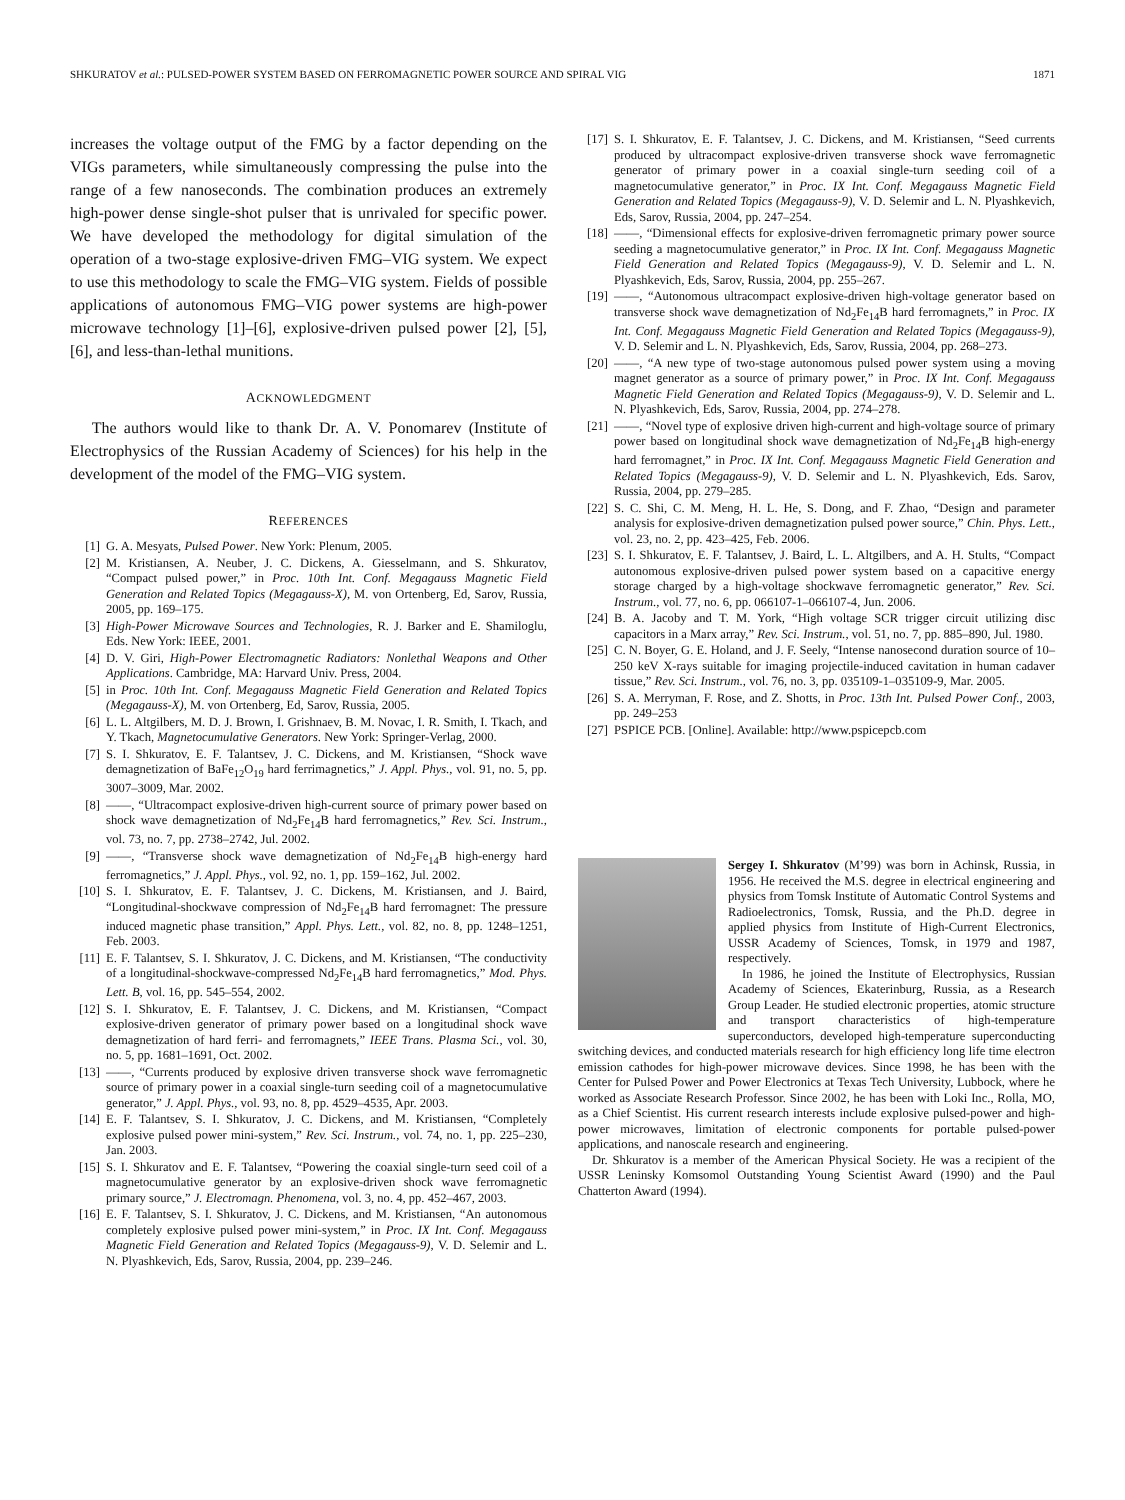SHKURATOV et al.: PULSED-POWER SYSTEM BASED ON FERROMAGNETIC POWER SOURCE AND SPIRAL VIG 1871
increases the voltage output of the FMG by a factor depending on the VIGs parameters, while simultaneously compressing the pulse into the range of a few nanoseconds. The combination produces an extremely high-power dense single-shot pulser that is unrivaled for specific power. We have developed the methodology for digital simulation of the operation of a two-stage explosive-driven FMG–VIG system. We expect to use this methodology to scale the FMG–VIG system. Fields of possible applications of autonomous FMG–VIG power systems are high-power microwave technology [1]–[6], explosive-driven pulsed power [2], [5], [6], and less-than-lethal munitions.
ACKNOWLEDGMENT
The authors would like to thank Dr. A. V. Ponomarev (Institute of Electrophysics of the Russian Academy of Sciences) for his help in the development of the model of the FMG–VIG system.
REFERENCES
[1] G. A. Mesyats, Pulsed Power. New York: Plenum, 2005.
[2] M. Kristiansen, A. Neuber, J. C. Dickens, A. Giesselmann, and S. Shkuratov, “Compact pulsed power,” in Proc. 10th Int. Conf. Megagauss Magnetic Field Generation and Related Topics (Megagauss-X), M. von Ortenberg, Ed, Sarov, Russia, 2005, pp. 169–175.
[3] High-Power Microwave Sources and Technologies, R. J. Barker and E. Shamiloglu, Eds. New York: IEEE, 2001.
[4] D. V. Giri, High-Power Electromagnetic Radiators: Nonlethal Weapons and Other Applications. Cambridge, MA: Harvard Univ. Press, 2004.
[5] in Proc. 10th Int. Conf. Megagauss Magnetic Field Generation and Related Topics (Megagauss-X), M. von Ortenberg, Ed, Sarov, Russia, 2005.
[6] L. L. Altgilbers, M. D. J. Brown, I. Grishnaev, B. M. Novac, I. R. Smith, I. Tkach, and Y. Tkach, Magnetocumulative Generators. New York: Springer-Verlag, 2000.
[7] S. I. Shkuratov, E. F. Talantsev, J. C. Dickens, and M. Kristiansen, “Shock wave demagnetization of BaFe<sub>12</sub>O<sub>19</sub> hard ferrimagnetics,” J. Appl. Phys., vol. 91, no. 5, pp. 3007–3009, Mar. 2002.
[8] ——, “Ultracompact explosive-driven high-current source of primary power based on shock wave demagnetization of Nd<sub>2</sub>Fe<sub>14</sub>B hard ferromagnetics,” Rev. Sci. Instrum., vol. 73, no. 7, pp. 2738–2742, Jul. 2002.
[9] ——, “Transverse shock wave demagnetization of Nd<sub>2</sub>Fe<sub>14</sub>B high-energy hard ferromagnetics,” J. Appl. Phys., vol. 92, no. 1, pp. 159–162, Jul. 2002.
[10] S. I. Shkuratov, E. F. Talantsev, J. C. Dickens, M. Kristiansen, and J. Baird, “Longitudinal-shockwave compression of Nd<sub>2</sub>Fe<sub>14</sub>B hard ferromagnet: The pressure induced magnetic phase transition,” Appl. Phys. Lett., vol. 82, no. 8, pp. 1248–1251, Feb. 2003.
[11] E. F. Talantsev, S. I. Shkuratov, J. C. Dickens, and M. Kristiansen, “The conductivity of a longitudinal-shockwave-compressed Nd<sub>2</sub>Fe<sub>14</sub>B hard ferromagnetics,” Mod. Phys. Lett. B, vol. 16, pp. 545–554, 2002.
[12] S. I. Shkuratov, E. F. Talantsev, J. C. Dickens, and M. Kristiansen, “Compact explosive-driven generator of primary power based on a longitudinal shock wave demagnetization of hard ferri- and ferromagnets,” IEEE Trans. Plasma Sci., vol. 30, no. 5, pp. 1681–1691, Oct. 2002.
[13] ——, “Currents produced by explosive driven transverse shock wave ferromagnetic source of primary power in a coaxial single-turn seeding coil of a magnetocumulative generator,” J. Appl. Phys., vol. 93, no. 8, pp. 4529–4535, Apr. 2003.
[14] E. F. Talantsev, S. I. Shkuratov, J. C. Dickens, and M. Kristiansen, “Completely explosive pulsed power mini-system,” Rev. Sci. Instrum., vol. 74, no. 1, pp. 225–230, Jan. 2003.
[15] S. I. Shkuratov and E. F. Talantsev, “Powering the coaxial single-turn seed coil of a magnetocumulative generator by an explosive-driven shock wave ferromagnetic primary source,” J. Electromagn. Phenomena, vol. 3, no. 4, pp. 452–467, 2003.
[16] E. F. Talantsev, S. I. Shkuratov, J. C. Dickens, and M. Kristiansen, “An autonomous completely explosive pulsed power mini-system,” in Proc. IX Int. Conf. Megagauss Magnetic Field Generation and Related Topics (Megagauss-9), V. D. Selemir and L. N. Plyashkevich, Eds, Sarov, Russia, 2004, pp. 239–246.
[17] S. I. Shkuratov, E. F. Talantsev, J. C. Dickens, and M. Kristiansen, “Seed currents produced by ultracompact explosive-driven transverse shock wave ferromagnetic generator of primary power in a coaxial single-turn seeding coil of a magnetocumulative generator,” in Proc. IX Int. Conf. Megagauss Magnetic Field Generation and Related Topics (Megagauss-9), V. D. Selemir and L. N. Plyashkevich, Eds, Sarov, Russia, 2004, pp. 247–254.
[18] ——, “Dimensional effects for explosive-driven ferromagnetic primary power source seeding a magnetocumulative generator,” in Proc. IX Int. Conf. Megagauss Magnetic Field Generation and Related Topics (Megagauss-9), V. D. Selemir and L. N. Plyashkevich, Eds, Sarov, Russia, 2004, pp. 255–267.
[19] ——, “Autonomous ultracompact explosive-driven high-voltage generator based on transverse shock wave demagnetization of Nd<sub>2</sub>Fe<sub>14</sub>B hard ferromagnets,” in Proc. IX Int. Conf. Megagauss Magnetic Field Generation and Related Topics (Megagauss-9), V. D. Selemir and L. N. Plyashkevich, Eds, Sarov, Russia, 2004, pp. 268–273.
[20] ——, “A new type of two-stage autonomous pulsed power system using a moving magnet generator as a source of primary power,” in Proc. IX Int. Conf. Megagauss Magnetic Field Generation and Related Topics (Megagauss-9), V. D. Selemir and L. N. Plyashkevich, Eds, Sarov, Russia, 2004, pp. 274–278.
[21] ——, “Novel type of explosive driven high-current and high-voltage source of primary power based on longitudinal shock wave demagnetization of Nd<sub>2</sub>Fe<sub>14</sub>B high-energy hard ferromagnet,” in Proc. IX Int. Conf. Megagauss Magnetic Field Generation and Related Topics (Megagauss-9), V. D. Selemir and L. N. Plyashkevich, Eds. Sarov, Russia, 2004, pp. 279–285.
[22] S. C. Shi, C. M. Meng, H. L. He, S. Dong, and F. Zhao, “Design and parameter analysis for explosive-driven demagnetization pulsed power source,” Chin. Phys. Lett., vol. 23, no. 2, pp. 423–425, Feb. 2006.
[23] S. I. Shkuratov, E. F. Talantsev, J. Baird, L. L. Altgilbers, and A. H. Stults, “Compact autonomous explosive-driven pulsed power system based on a capacitive energy storage charged by a high-voltage shockwave ferromagnetic generator,” Rev. Sci. Instrum., vol. 77, no. 6, pp. 066107-1–066107-4, Jun. 2006.
[24] B. A. Jacoby and T. M. York, “High voltage SCR trigger circuit utilizing disc capacitors in a Marx array,” Rev. Sci. Instrum., vol. 51, no. 7, pp. 885–890, Jul. 1980.
[25] C. N. Boyer, G. E. Holand, and J. F. Seely, “Intense nanosecond duration source of 10–250 keV X-rays suitable for imaging projectile-induced cavitation in human cadaver tissue,” Rev. Sci. Instrum., vol. 76, no. 3, pp. 035109-1–035109-9, Mar. 2005.
[26] S. A. Merryman, F. Rose, and Z. Shotts, in Proc. 13th Int. Pulsed Power Conf., 2003, pp. 249–253
[27] PSPICE PCB. [Online]. Available: http://www.pspicepcb.com
Sergey I. Shkuratov (M’99) was born in Achinsk, Russia, in 1956. He received the M.S. degree in electrical engineering and physics from Tomsk Institute of Automatic Control Systems and Radioelectronics, Tomsk, Russia, and the Ph.D. degree in applied physics from Institute of High-Current Electronics, USSR Academy of Sciences, Tomsk, in 1979 and 1987, respectively.
In 1986, he joined the Institute of Electrophysics, Russian Academy of Sciences, Ekaterinburg, Russia, as a Research Group Leader. He studied electronic properties, atomic structure and transport characteristics of high-temperature superconductors, developed high-temperature superconducting switching devices, and conducted materials research for high efficiency long life time electron emission cathodes for high-power microwave devices. Since 1998, he has been with the Center for Pulsed Power and Power Electronics at Texas Tech University, Lubbock, where he worked as Associate Research Professor. Since 2002, he has been with Loki Inc., Rolla, MO, as a Chief Scientist. His current research interests include explosive pulsed-power and high-power microwaves, limitation of electronic components for portable pulsed-power applications, and nanoscale research and engineering.
Dr. Shkuratov is a member of the American Physical Society. He was a recipient of the USSR Leninsky Komsomol Outstanding Young Scientist Award (1990) and the Paul Chatterton Award (1994).